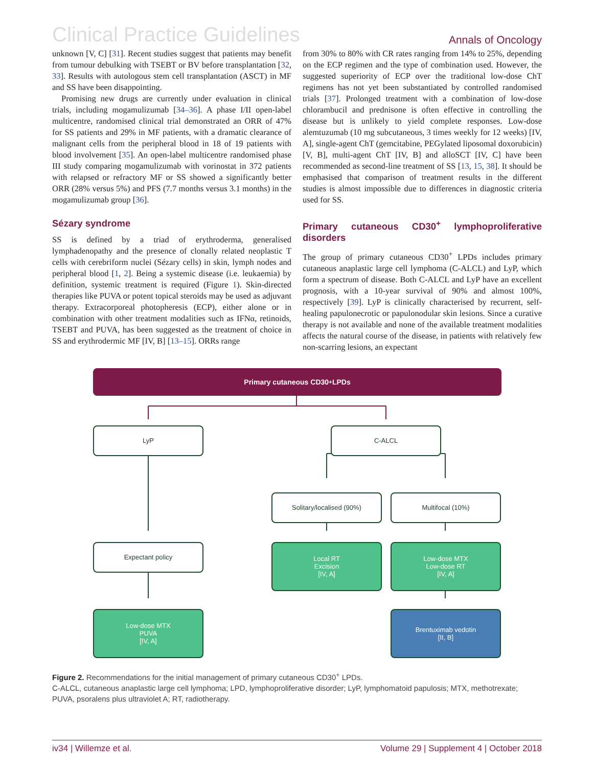Clinical Practice Guidelines Annals of Oncology
unknown [V, C] [31]. Recent studies suggest that patients may benefit from tumour debulking with TSEBT or BV before transplantation [32, 33]. Results with autologous stem cell transplantation (ASCT) in MF and SS have been disappointing.
Promising new drugs are currently under evaluation in clinical trials, including mogamulizumab [34–36]. A phase I/II open-label multicentre, randomised clinical trial demonstrated an ORR of 47% for SS patients and 29% in MF patients, with a dramatic clearance of malignant cells from the peripheral blood in 18 of 19 patients with blood involvement [35]. An open-label multicentre randomised phase III study comparing mogamulizumab with vorinostat in 372 patients with relapsed or refractory MF or SS showed a significantly better ORR (28% versus 5%) and PFS (7.7 months versus 3.1 months) in the mogamulizumab group [36].
Sézary syndrome
SS is defined by a triad of erythroderma, generalised lymphadenopathy and the presence of clonally related neoplastic T cells with cerebriform nuclei (Sézary cells) in skin, lymph nodes and peripheral blood [1, 2]. Being a systemic disease (i.e. leukaemia) by definition, systemic treatment is required (Figure 1). Skin-directed therapies like PUVA or potent topical steroids may be used as adjuvant therapy. Extracorporeal photopheresis (ECP), either alone or in combination with other treatment modalities such as IFNα, retinoids, TSEBT and PUVA, has been suggested as the treatment of choice in SS and erythrodermic MF [IV, B] [13–15]. ORRs range
from 30% to 80% with CR rates ranging from 14% to 25%, depending on the ECP regimen and the type of combination used. However, the suggested superiority of ECP over the traditional low-dose ChT regimens has not yet been substantiated by controlled randomised trials [37]. Prolonged treatment with a combination of low-dose chlorambucil and prednisone is often effective in controlling the disease but is unlikely to yield complete responses. Low-dose alemtuzumab (10 mg subcutaneous, 3 times weekly for 12 weeks) [IV, A], single-agent ChT (gemcitabine, PEGylated liposomal doxorubicin) [V, B], multi-agent ChT [IV, B] and alloSCT [IV, C] have been recommended as second-line treatment of SS [13, 15, 38]. It should be emphasised that comparison of treatment results in the different studies is almost impossible due to differences in diagnostic criteria used for SS.
Primary cutaneous CD30<sup>+</sup> lymphoproliferative disorders
The group of primary cutaneous CD30<sup>+</sup> LPDs includes primary cutaneous anaplastic large cell lymphoma (C-ALCL) and LyP, which form a spectrum of disease. Both C-ALCL and LyP have an excellent prognosis, with a 10-year survival of 90% and almost 100%, respectively [39]. LyP is clinically characterised by recurrent, self-healing papulonecrotic or papulonodular skin lesions. Since a curative therapy is not available and none of the available treatment modalities affects the natural course of the disease, in patients with relatively few non-scarring lesions, an expectant
Primary cutaneous CD30<sup>+</sup> LPDs
LyP C-ALCL
Solitary/localised (90%) Multifocal (10%)
Expectant policy
Local RT
Excision
[IV, A]
Low-dose MTX
Low-dose RT
[IV, A]
Low-dose MTX
PUVA
[IV, A]
Brentuximab vedotin
[II, B]
Figure 2. Recommendations for the initial management of primary cutaneous CD30<sup>+</sup> LPDs.
C-ALCL, cutaneous anaplastic large cell lymphoma; LPD, lymphoproliferative disorder; LyP, lymphomatoid papulosis; MTX, methotrexate; PUVA, psoralens plus ultraviolet A; RT, radiotherapy.
iv34 | Willemze et al. Volume 29 | Supplement 4 | October 2018